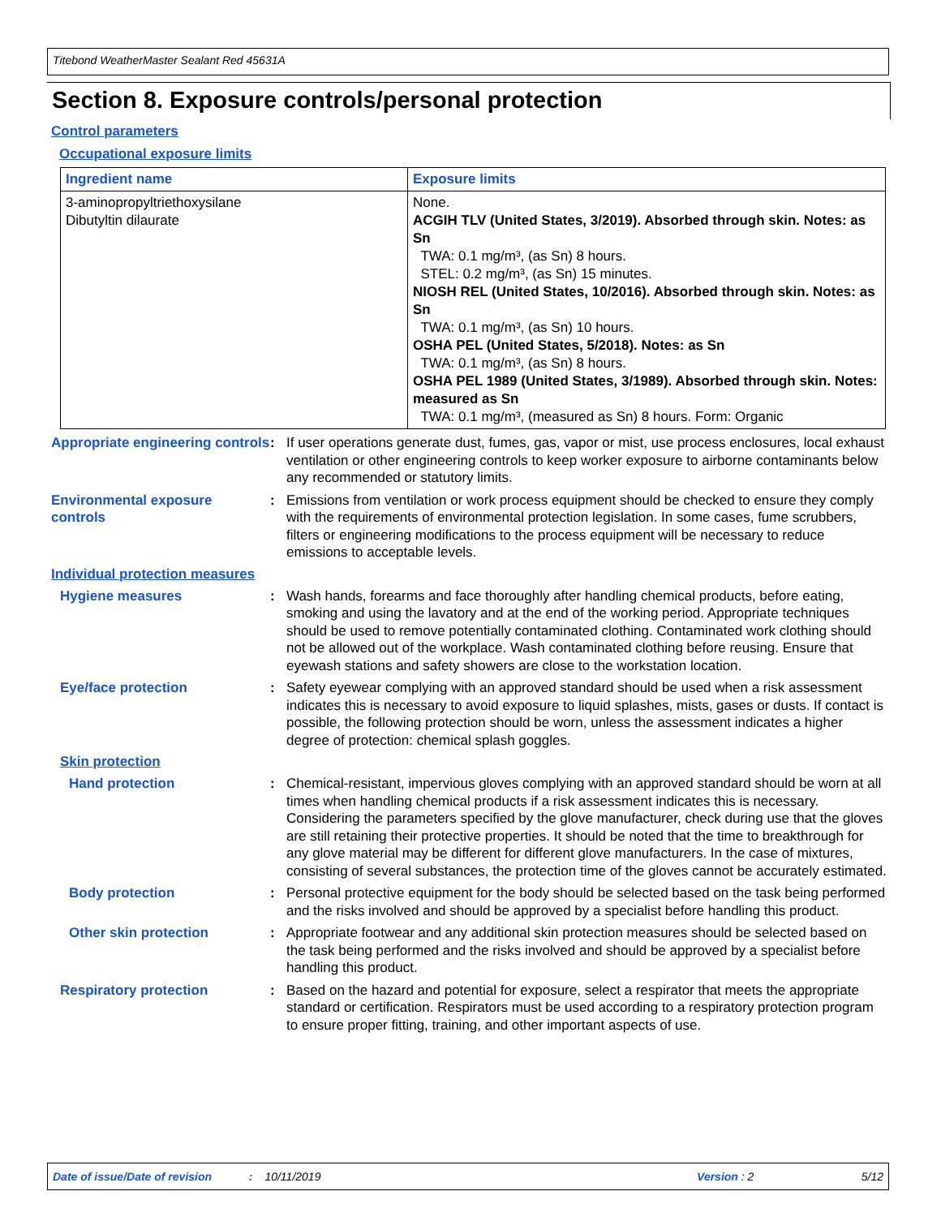Titebond WeatherMaster Sealant Red 45631A
Section 8. Exposure controls/personal protection
Control parameters
Occupational exposure limits
| Ingredient name | Exposure limits |
| --- | --- |
| 3-aminopropyltriethoxysilane Dibutyltin dilaurate | None. ACGIH TLV (United States, 3/2019). Absorbed through skin. Notes: as Sn TWA: 0.1 mg/m³, (as Sn) 8 hours. STEL: 0.2 mg/m³, (as Sn) 15 minutes. NIOSH REL (United States, 10/2016). Absorbed through skin. Notes: as Sn TWA: 0.1 mg/m³, (as Sn) 10 hours. OSHA PEL (United States, 5/2018). Notes: as Sn TWA: 0.1 mg/m³, (as Sn) 8 hours. OSHA PEL 1989 (United States, 3/1989). Absorbed through skin. Notes: measured as Sn TWA: 0.1 mg/m³, (measured as Sn) 8 hours. Form: Organic |
Appropriate engineering controls
: If user operations generate dust, fumes, gas, vapor or mist, use process enclosures, local exhaust ventilation or other engineering controls to keep worker exposure to airborne contaminants below any recommended or statutory limits.
Environmental exposure controls
: Emissions from ventilation or work process equipment should be checked to ensure they comply with the requirements of environmental protection legislation. In some cases, fume scrubbers, filters or engineering modifications to the process equipment will be necessary to reduce emissions to acceptable levels.
Individual protection measures
Hygiene measures : Wash hands, forearms and face thoroughly after handling chemical products, before eating, smoking and using the lavatory and at the end of the working period. Appropriate techniques should be used to remove potentially contaminated clothing. Contaminated work clothing should not be allowed out of the workplace. Wash contaminated clothing before reusing. Ensure that eyewash stations and safety showers are close to the workstation location.
Eye/face protection : Safety eyewear complying with an approved standard should be used when a risk assessment indicates this is necessary to avoid exposure to liquid splashes, mists, gases or dusts. If contact is possible, the following protection should be worn, unless the assessment indicates a higher degree of protection: chemical splash goggles.
Skin protection
Hand protection : Chemical-resistant, impervious gloves complying with an approved standard should be worn at all times when handling chemical products if a risk assessment indicates this is necessary. Considering the parameters specified by the glove manufacturer, check during use that the gloves are still retaining their protective properties. It should be noted that the time to breakthrough for any glove material may be different for different glove manufacturers. In the case of mixtures, consisting of several substances, the protection time of the gloves cannot be accurately estimated.
Body protection : Personal protective equipment for the body should be selected based on the task being performed and the risks involved and should be approved by a specialist before handling this product.
Other skin protection : Appropriate footwear and any additional skin protection measures should be selected based on the task being performed and the risks involved and should be approved by a specialist before handling this product.
Respiratory protection : Based on the hazard and potential for exposure, select a respirator that meets the appropriate standard or certification. Respirators must be used according to a respiratory protection program to ensure proper fitting, training, and other important aspects of use.
Date of issue/Date of revision: 10/11/2019 Version : 2 5/12